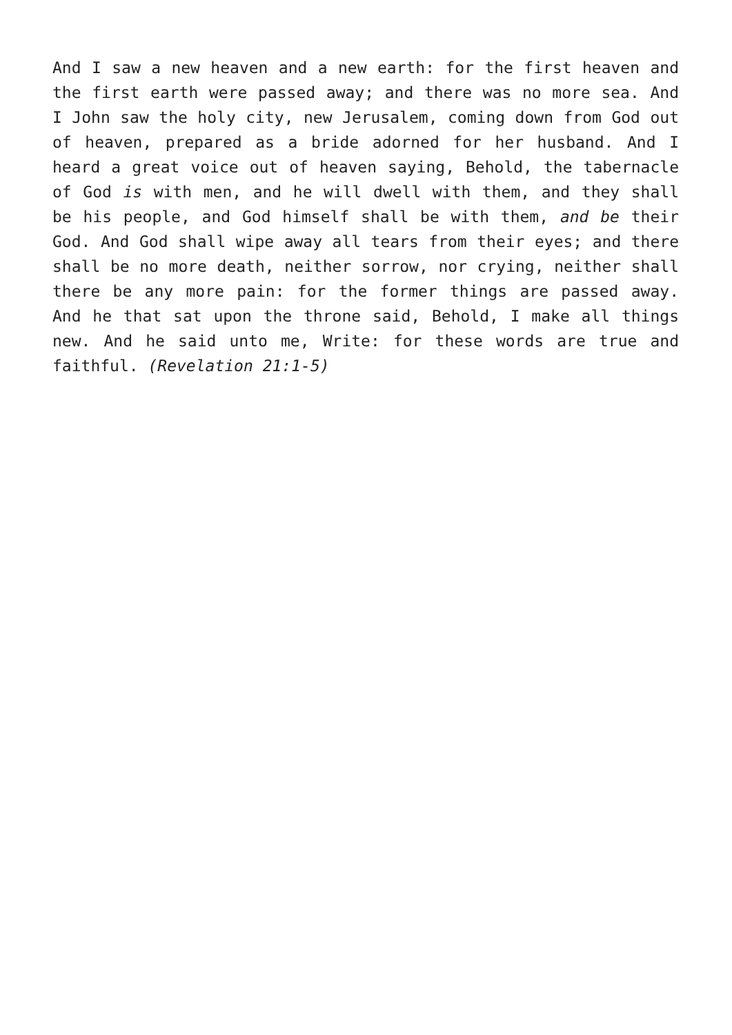And I saw a new heaven and a new earth: for the first heaven and the first earth were passed away; and there was no more sea. And I John saw the holy city, new Jerusalem, coming down from God out of heaven, prepared as a bride adorned for her husband. And I heard a great voice out of heaven saying, Behold, the tabernacle of God is with men, and he will dwell with them, and they shall be his people, and God himself shall be with them, and be their God. And God shall wipe away all tears from their eyes; and there shall be no more death, neither sorrow, nor crying, neither shall there be any more pain: for the former things are passed away. And he that sat upon the throne said, Behold, I make all things new. And he said unto me, Write: for these words are true and faithful. (Revelation 21:1-5)